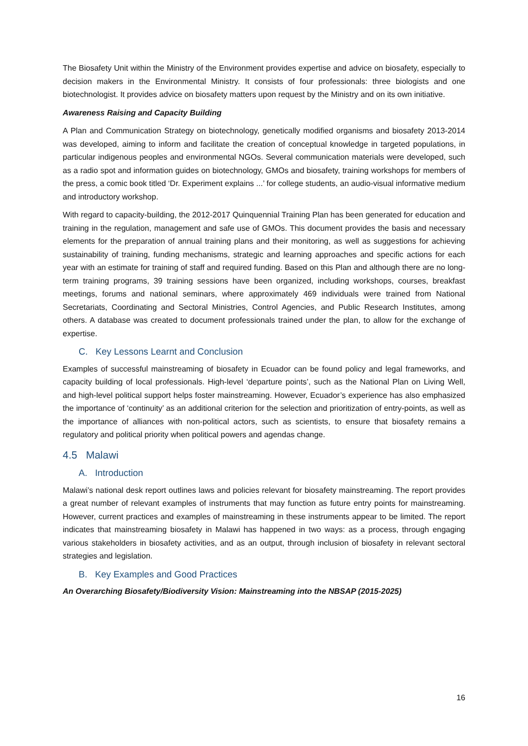The Biosafety Unit within the Ministry of the Environment provides expertise and advice on biosafety, especially to decision makers in the Environmental Ministry. It consists of four professionals: three biologists and one biotechnologist. It provides advice on biosafety matters upon request by the Ministry and on its own initiative.
Awareness Raising and Capacity Building
A Plan and Communication Strategy on biotechnology, genetically modified organisms and biosafety 2013-2014 was developed, aiming to inform and facilitate the creation of conceptual knowledge in targeted populations, in particular indigenous peoples and environmental NGOs. Several communication materials were developed, such as a radio spot and information guides on biotechnology, GMOs and biosafety, training workshops for members of the press, a comic book titled ‘Dr. Experiment explains ...’ for college students, an audio-visual informative medium and introductory workshop.
With regard to capacity-building, the 2012-2017 Quinquennial Training Plan has been generated for education and training in the regulation, management and safe use of GMOs. This document provides the basis and necessary elements for the preparation of annual training plans and their monitoring, as well as suggestions for achieving sustainability of training, funding mechanisms, strategic and learning approaches and specific actions for each year with an estimate for training of staff and required funding. Based on this Plan and although there are no long-term training programs, 39 training sessions have been organized, including workshops, courses, breakfast meetings, forums and national seminars, where approximately 469 individuals were trained from National Secretariats, Coordinating and Sectoral Ministries, Control Agencies, and Public Research Institutes, among others. A database was created to document professionals trained under the plan, to allow for the exchange of expertise.
C. Key Lessons Learnt and Conclusion
Examples of successful mainstreaming of biosafety in Ecuador can be found policy and legal frameworks, and capacity building of local professionals. High-level ‘departure points’, such as the National Plan on Living Well, and high-level political support helps foster mainstreaming. However, Ecuador’s experience has also emphasized the importance of ‘continuity’ as an additional criterion for the selection and prioritization of entry-points, as well as the importance of alliances with non-political actors, such as scientists, to ensure that biosafety remains a regulatory and political priority when political powers and agendas change.
4.5 Malawi
A. Introduction
Malawi’s national desk report outlines laws and policies relevant for biosafety mainstreaming. The report provides a great number of relevant examples of instruments that may function as future entry points for mainstreaming. However, current practices and examples of mainstreaming in these instruments appear to be limited. The report indicates that mainstreaming biosafety in Malawi has happened in two ways: as a process, through engaging various stakeholders in biosafety activities, and as an output, through inclusion of biosafety in relevant sectoral strategies and legislation.
B. Key Examples and Good Practices
An Overarching Biosafety/Biodiversity Vision: Mainstreaming into the NBSAP (2015-2025)
16